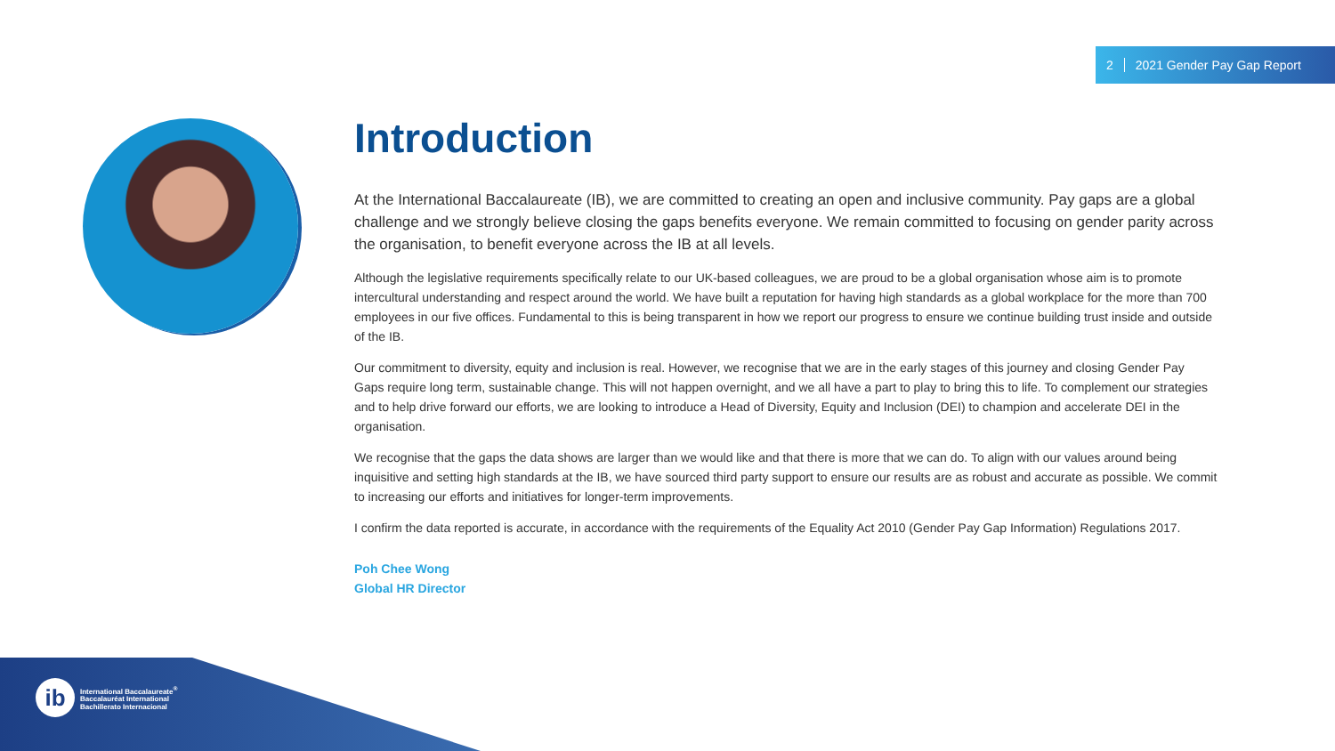2 2021 Gender Pay Gap Report
Introduction
At the International Baccalaureate (IB), we are committed to creating an open and inclusive community. Pay gaps are a global challenge and we strongly believe closing the gaps benefits everyone. We remain committed to focusing on gender parity across the organisation, to benefit everyone across the IB at all levels.
Although the legislative requirements specifically relate to our UK-based colleagues, we are proud to be a global organisation whose aim is to promote intercultural understanding and respect around the world. We have built a reputation for having high standards as a global workplace for the more than 700 employees in our five offices. Fundamental to this is being transparent in how we report our progress to ensure we continue building trust inside and outside of the IB.
Our commitment to diversity, equity and inclusion is real. However, we recognise that we are in the early stages of this journey and closing Gender Pay Gaps require long term, sustainable change. This will not happen overnight, and we all have a part to play to bring this to life. To complement our strategies and to help drive forward our efforts, we are looking to introduce a Head of Diversity, Equity and Inclusion (DEI) to champion and accelerate DEI in the organisation.
We recognise that the gaps the data shows are larger than we would like and that there is more that we can do. To align with our values around being inquisitive and setting high standards at the IB, we have sourced third party support to ensure our results are as robust and accurate as possible. We commit to increasing our efforts and initiatives for longer-term improvements.
I confirm the data reported is accurate, in accordance with the requirements of the Equality Act 2010 (Gender Pay Gap Information) Regulations 2017.
Poh Chee Wong
Global HR Director
ib
International Baccalaureate<sup>®</sup>
Baccalauréat International
Bachillerato Internacional